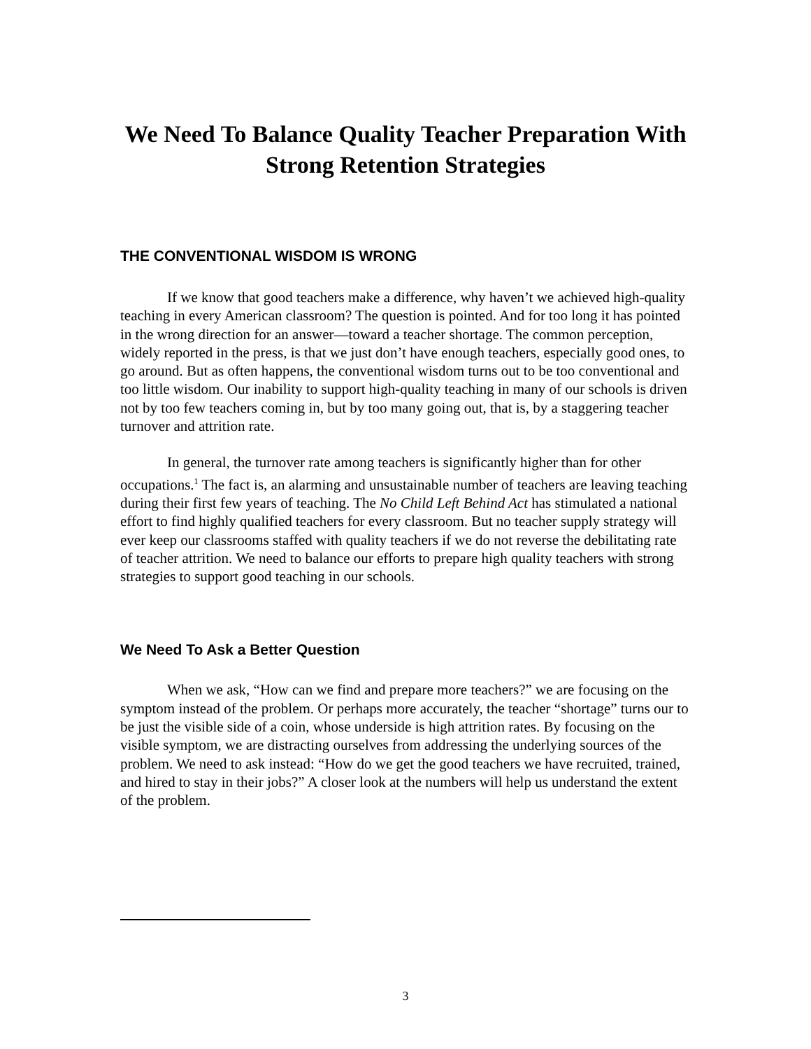We Need To Balance Quality Teacher Preparation With Strong Retention Strategies
THE CONVENTIONAL WISDOM IS WRONG
If we know that good teachers make a difference, why haven’t we achieved high-quality teaching in every American classroom? The question is pointed. And for too long it has pointed in the wrong direction for an answer—toward a teacher shortage. The common perception, widely reported in the press, is that we just don’t have enough teachers, especially good ones, to go around. But as often happens, the conventional wisdom turns out to be too conventional and too little wisdom. Our inability to support high-quality teaching in many of our schools is driven not by too few teachers coming in, but by too many going out, that is, by a staggering teacher turnover and attrition rate.
In general, the turnover rate among teachers is significantly higher than for other occupations.<sup>1</sup> The fact is, an alarming and unsustainable number of teachers are leaving teaching during their first few years of teaching. The No Child Left Behind Act has stimulated a national effort to find highly qualified teachers for every classroom. But no teacher supply strategy will ever keep our classrooms staffed with quality teachers if we do not reverse the debilitating rate of teacher attrition. We need to balance our efforts to prepare high quality teachers with strong strategies to support good teaching in our schools.
We Need To Ask a Better Question
When we ask, “How can we find and prepare more teachers?” we are focusing on the symptom instead of the problem. Or perhaps more accurately, the teacher “shortage” turns our to be just the visible side of a coin, whose underside is high attrition rates. By focusing on the visible symptom, we are distracting ourselves from addressing the underlying sources of the problem. We need to ask instead: “How do we get the good teachers we have recruited, trained, and hired to stay in their jobs?” A closer look at the numbers will help us understand the extent of the problem.
3